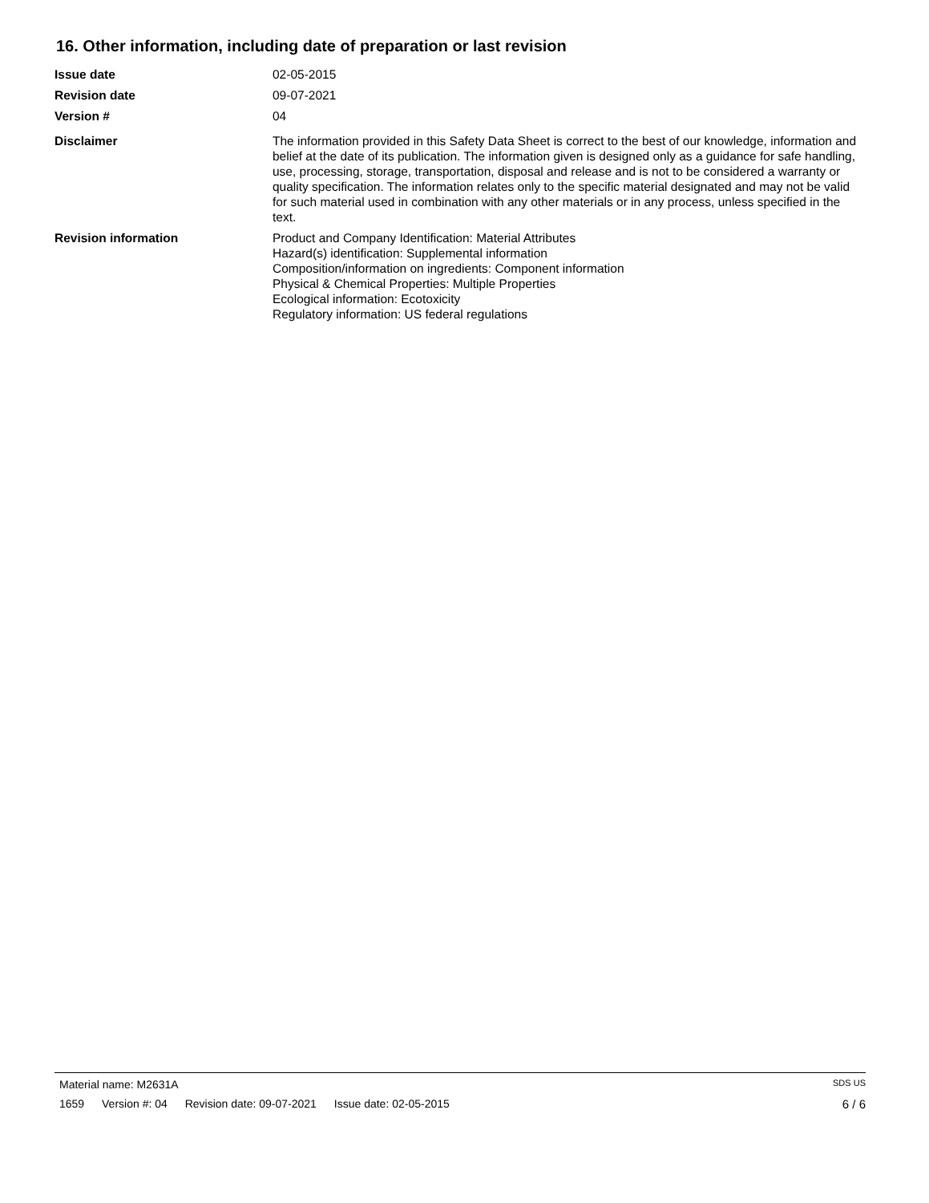16. Other information, including date of preparation or last revision
Issue date 02-05-2015
Revision date 09-07-2021
Version # 04
Disclaimer The information provided in this Safety Data Sheet is correct to the best of our knowledge, information and belief at the date of its publication. The information given is designed only as a guidance for safe handling, use, processing, storage, transportation, disposal and release and is not to be considered a warranty or quality specification. The information relates only to the specific material designated and may not be valid for such material used in combination with any other materials or in any process, unless specified in the text.
Revision information Product and Company Identification: Material Attributes
Hazard(s) identification: Supplemental information
Composition/information on ingredients: Component information
Physical & Chemical Properties: Multiple Properties
Ecological information: Ecotoxicity
Regulatory information: US federal regulations
Material name: M2631A
SDS US
1659 Version #: 04 Revision date: 09-07-2021 Issue date: 02-05-2015
6 / 6